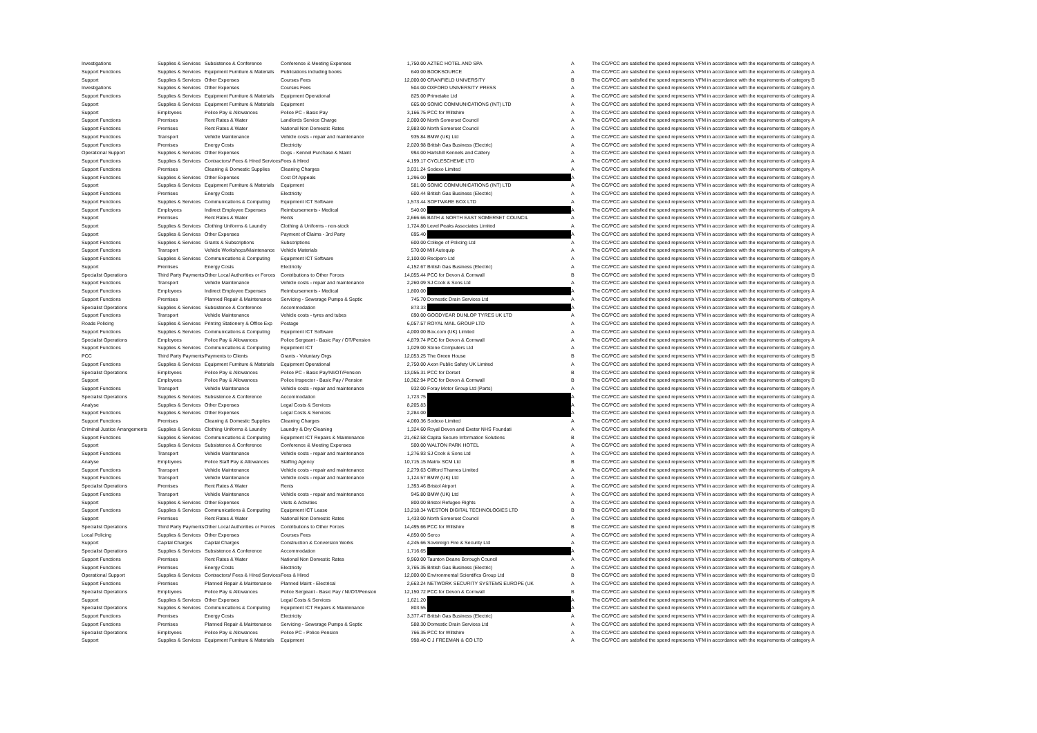| Investigations | Supplies & Services | Subsistence & Conference | Conference & Meeting Expenses | 1,750.00 | AZTEC HOTEL AND SPA | A | The CC/PCC are satisfied the spend represents VFM in accordance with the requirements of category A |
| Support Functions | Supplies & Services | Equipment Furniture & Materials | Publications including books | 640.00 | BOOKSOURCE | A | The CC/PCC are satisfied the spend represents VFM in accordance with the requirements of category A |
| Support | Supplies & Services | Other Expenses | Courses Fees | 12,000.00 | CRANFIELD UNIVERSITY | B | The CC/PCC are satisfied the spend represents VFM in accordance with the requirements of category B |
| Investigations | Supplies & Services | Other Expenses | Courses Fees | 504.00 | OXFORD UNIVERSITY PRESS | A | The CC/PCC are satisfied the spend represents VFM in accordance with the requirements of category A |
| Support Functions | Supplies & Services | Equipment Furniture & Materials | Equipment Operational | 825.00 | Primetake Ltd | A | The CC/PCC are satisfied the spend represents VFM in accordance with the requirements of category A |
| Support | Supplies & Services | Equipment Furniture & Materials | Equipment | 665.00 | SONIC COMMUNICATIONS (INT) LTD | A | The CC/PCC are satisfied the spend represents VFM in accordance with the requirements of category A |
| Support | Employees | Police Pay & Allowances | Police PC - Basic Pay | 3,166.75 | PCC for Wiltshire | A | The CC/PCC are satisfied the spend represents VFM in accordance with the requirements of category A |
| Support Functions | Premises | Rent Rates & Water | Landlords Service Charge | 2,000.00 | North Somerset Council | A | The CC/PCC are satisfied the spend represents VFM in accordance with the requirements of category A |
| Support Functions | Premises | Rent Rates & Water | National Non Domestic Rates | 2,983.00 | North Somerset Council | A | The CC/PCC are satisfied the spend represents VFM in accordance with the requirements of category A |
| Support Functions | Transport | Vehicle Maintenance | Vehicle costs - repair and maintenance | 935.84 | BMW (UK) Ltd | A | The CC/PCC are satisfied the spend represents VFM in accordance with the requirements of category A |
| Support Functions | Premises | Energy Costs | Electricity | 2,020.98 | British Gas Business (Electric) | A | The CC/PCC are satisfied the spend represents VFM in accordance with the requirements of category A |
| Operational Support | Supplies & Services | Other Expenses | Dogs - Kennel Purchase & Maint | 994.00 | Hartshill Kennels and Cattery | A | The CC/PCC are satisfied the spend represents VFM in accordance with the requirements of category A |
| Support Functions | Supplies & Services | Contractors/ Fees & Hired Services | Fees & Hired | 4,199.17 | CYCLESCHEME LTD | A | The CC/PCC are satisfied the spend represents VFM in accordance with the requirements of category A |
| Support Functions | Premises | Cleaning & Domestic Supplies | Cleaning Charges | 3,031.24 | Sodexo Limited | A | The CC/PCC are satisfied the spend represents VFM in accordance with the requirements of category A |
| Support Functions | Supplies & Services | Other Expenses | Cost Of Appeals | 1,296.00 | | A | The CC/PCC are satisfied the spend represents VFM in accordance with the requirements of category A |
| Support | Supplies & Services | Equipment Furniture & Materials | Equipment | 581.00 | SONIC COMMUNICATIONS (INT) LTD | A | The CC/PCC are satisfied the spend represents VFM in accordance with the requirements of category A |
| Support Functions | Premises | Energy Costs | Electricity | 600.44 | British Gas Business (Electric) | A | The CC/PCC are satisfied the spend represents VFM in accordance with the requirements of category A |
| Support Functions | Supplies & Services | Communications & Computing | Equipment ICT Software | 1,573.44 | SOFTWARE BOX LTD | A | The CC/PCC are satisfied the spend represents VFM in accordance with the requirements of category A |
| Support Functions | Employees | Indirect Employee Expenses | Reimbursements - Medical | 540.00 | | A | The CC/PCC are satisfied the spend represents VFM in accordance with the requirements of category A |
| Support | Premises | Rent Rates & Water | Rents | 2,666.66 | BATH & NORTH EAST SOMERSET COUNCIL | A | The CC/PCC are satisfied the spend represents VFM in accordance with the requirements of category A |
| Support | Supplies & Services | Clothing Uniforms & Laundry | Clothing & Uniforms - non-stock | 1,724.80 | Level Peaks Associates Limited | A | The CC/PCC are satisfied the spend represents VFM in accordance with the requirements of category A |
| Support | Supplies & Services | Other Expenses | Payment of Claims - 3rd Party | 695.40 | | A | The CC/PCC are satisfied the spend represents VFM in accordance with the requirements of category A |
| Support Functions | Supplies & Services | Grants & Subscriptions | Subscriptions | 600.00 | College of Policing Ltd | A | The CC/PCC are satisfied the spend represents VFM in accordance with the requirements of category A |
| Support Functions | Transport | Vehicle Workshops/Maintenance | Vehicle Materials | 570.00 | Mill Autoquip | A | The CC/PCC are satisfied the spend represents VFM in accordance with the requirements of category A |
| Support Functions | Supplies & Services | Communications & Computing | Equipment ICT Software | 2,100.00 | Recipero Ltd | A | The CC/PCC are satisfied the spend represents VFM in accordance with the requirements of category A |
| Support | Premises | Energy Costs | Electricity | 4,152.67 | British Gas Business (Electric) | A | The CC/PCC are satisfied the spend represents VFM in accordance with the requirements of category A |
| Specialist Operations | Third Party Payments | Other Local Authorities or Forces | Contributions to Other Forces | 14,055.44 | PCC for Devon & Cornwall | B | The CC/PCC are satisfied the spend represents VFM in accordance with the requirements of category B |
| Support Functions | Transport | Vehicle Maintenance | Vehicle costs - repair and maintenance | 2,260.09 | SJ Cook & Sons Ltd | A | The CC/PCC are satisfied the spend represents VFM in accordance with the requirements of category A |
| Support Functions | Employees | Indirect Employee Expenses | Reimbursements - Medical | 1,800.00 | | A | The CC/PCC are satisfied the spend represents VFM in accordance with the requirements of category A |
| Support Functions | Premises | Planned Repair & Maintenance | Servicing - Sewerage Pumps & Septic | 745.70 | Domestic Drain Services Ltd | A | The CC/PCC are satisfied the spend represents VFM in accordance with the requirements of category A |
| Specialist Operations | Supplies & Services | Subsistence & Conference | Accommodation | 873.33 | | A | The CC/PCC are satisfied the spend represents VFM in accordance with the requirements of category A |
| Support Functions | Transport | Vehicle Maintenance | Vehicle costs - tyres and tubes | 690.00 | GOODYEAR DUNLOP TYRES UK LTD | A | The CC/PCC are satisfied the spend represents VFM in accordance with the requirements of category A |
| Roads Policing | Supplies & Services | Printing Stationery & Office Exp | Postage | 6,057.57 | ROYAL MAIL GROUP LTD | A | The CC/PCC are satisfied the spend represents VFM in accordance with the requirements of category A |
| Support Functions | Supplies & Services | Communications & Computing | Equipment ICT Software | 4,000.00 | Box.com (UK) Limited | A | The CC/PCC are satisfied the spend represents VFM in accordance with the requirements of category A |
| Specialist Operations | Employees | Police Pay & Allowances | Police Sergeant - Basic Pay / OT/Pension | 4,879.74 | PCC for Devon & Cornwall | A | The CC/PCC are satisfied the spend represents VFM in accordance with the requirements of category A |
| Support Functions | Supplies & Services | Communications & Computing | Equipment ICT | 1,029.00 | Stone Computers Ltd | A | The CC/PCC are satisfied the spend represents VFM in accordance with the requirements of category A |
| PCC | Third Party Payments | Payments to Clients | Grants - Voluntary Orgs | 12,053.25 | The Green House | B | The CC/PCC are satisfied the spend represents VFM in accordance with the requirements of category B |
| Support Functions | Supplies & Services | Equipment Furniture & Materials | Equipment Operational | 2,750.00 | Axon Public Safety UK Limited | A | The CC/PCC are satisfied the spend represents VFM in accordance with the requirements of category A |
| Specialist Operations | Employees | Police Pay & Allowances | Police PC - Basic Pay/NI/OT/Pension | 13,055.31 | PCC for Dorset | B | The CC/PCC are satisfied the spend represents VFM in accordance with the requirements of category B |
| Support | Employees | Police Pay & Allowances | Police Inspector - Basic Pay / Pension | 10,362.94 | PCC for Devon & Cornwall | B | The CC/PCC are satisfied the spend represents VFM in accordance with the requirements of category B |
| Support Functions | Transport | Vehicle Maintenance | Vehicle costs - repair and maintenance | 932.00 | Foray Motor Group Ltd (Parts) | A | The CC/PCC are satisfied the spend represents VFM in accordance with the requirements of category A |
| Specialist Operations | Supplies & Services | Subsistence & Conference | Accommodation | 1,723.75 | | A | The CC/PCC are satisfied the spend represents VFM in accordance with the requirements of category A |
| Analyse | Supplies & Services | Other Expenses | Legal Costs & Services | 8,205.83 | | A | The CC/PCC are satisfied the spend represents VFM in accordance with the requirements of category A |
| Support Functions | Supplies & Services | Other Expenses | Legal Costs & Services | 2,284.00 | | A | The CC/PCC are satisfied the spend represents VFM in accordance with the requirements of category A |
| Support Functions | Premises | Cleaning & Domestic Supplies | Cleaning Charges | 4,060.36 | Sodexo Limited | A | The CC/PCC are satisfied the spend represents VFM in accordance with the requirements of category A |
| Criminal Justice Arrangements | Supplies & Services | Clothing Uniforms & Laundry | Laundry & Dry Cleaning | 1,324.60 | Royal Devon and Exeter NHS Foundati | A | The CC/PCC are satisfied the spend represents VFM in accordance with the requirements of category A |
| Support Functions | Supplies & Services | Communications & Computing | Equipment ICT Repairs & Maintenance | 21,462.58 | Capita Secure Information Solutions | B | The CC/PCC are satisfied the spend represents VFM in accordance with the requirements of category B |
| Support | Supplies & Services | Subsistence & Conference | Conference & Meeting Expenses | 500.00 | WALTON PARK HOTEL | A | The CC/PCC are satisfied the spend represents VFM in accordance with the requirements of category A |
| Support Functions | Transport | Vehicle Maintenance | Vehicle costs - repair and maintenance | 1,276.93 | SJ Cook & Sons Ltd | A | The CC/PCC are satisfied the spend represents VFM in accordance with the requirements of category A |
| Analyse | Employees | Police Staff Pay & Allowances | Staffing Agency | 10,715.15 | Matrix SCM Ltd | B | The CC/PCC are satisfied the spend represents VFM in accordance with the requirements of category B |
| Support Functions | Transport | Vehicle Maintenance | Vehicle costs - repair and maintenance | 2,279.63 | Clifford Thames Limited | A | The CC/PCC are satisfied the spend represents VFM in accordance with the requirements of category A |
| Support Functions | Transport | Vehicle Maintenance | Vehicle costs - repair and maintenance | 1,124.57 | BMW (UK) Ltd | A | The CC/PCC are satisfied the spend represents VFM in accordance with the requirements of category A |
| Specialist Operations | Premises | Rent Rates & Water | Rents | 1,393.46 | Bristol Airport | A | The CC/PCC are satisfied the spend represents VFM in accordance with the requirements of category A |
| Support Functions | Transport | Vehicle Maintenance | Vehicle costs - repair and maintenance | 945.80 | BMW (UK) Ltd | A | The CC/PCC are satisfied the spend represents VFM in accordance with the requirements of category A |
| Support | Supplies & Services | Other Expenses | Visits & Activities | 800.00 | Bristol Refugee Rights | A | The CC/PCC are satisfied the spend represents VFM in accordance with the requirements of category A |
| Support Functions | Supplies & Services | Communications & Computing | Equipment ICT Lease | 13,218.34 | WESTON DIGITAL TECHNOLOGIES LTD | B | The CC/PCC are satisfied the spend represents VFM in accordance with the requirements of category B |
| Support | Premises | Rent Rates & Water | National Non Domestic Rates | 1,433.00 | North Somerset Council | A | The CC/PCC are satisfied the spend represents VFM in accordance with the requirements of category A |
| Specialist Operations | Third Party Payments | Other Local Authorities or Forces | Contributions to Other Forces | 14,495.66 | PCC for Wiltshire | B | The CC/PCC are satisfied the spend represents VFM in accordance with the requirements of category B |
| Local Policing | Supplies & Services | Other Expenses | Courses Fees | 4,850.00 | Serco | A | The CC/PCC are satisfied the spend represents VFM in accordance with the requirements of category A |
| Support | Capital Charges | Capital Charges | Construction & Conversion Works | 4,245.66 | Sovereign Fire & Security Ltd | A | The CC/PCC are satisfied the spend represents VFM in accordance with the requirements of category A |
| Specialist Operations | Supplies & Services | Subsistence & Conference | Accommodation | 1,716.65 | | A | The CC/PCC are satisfied the spend represents VFM in accordance with the requirements of category A |
| Support Functions | Premises | Rent Rates & Water | National Non Domestic Rates | 9,960.00 | Taunton Deane Borough Council | A | The CC/PCC are satisfied the spend represents VFM in accordance with the requirements of category A |
| Support Functions | Premises | Energy Costs | Electricity | 3,765.35 | British Gas Business (Electric) | A | The CC/PCC are satisfied the spend represents VFM in accordance with the requirements of category A |
| Operational Support | Supplies & Services | Contractors/ Fees & Hired Services | Fees & Hired | 12,000.00 | Environmental Scientifics Group Ltd | B | The CC/PCC are satisfied the spend represents VFM in accordance with the requirements of category B |
| Support Functions | Premises | Planned Repair & Maintenance | Planned Maint - Electrical | 2,663.24 | NETWORK SECURITY SYSTEMS EUROPE (UK | A | The CC/PCC are satisfied the spend represents VFM in accordance with the requirements of category A |
| Specialist Operations | Employees | Police Pay & Allowances | Police Sergeant - Basic Pay / NI/OT/Pension | 12,150.72 | PCC for Devon & Cornwall | B | The CC/PCC are satisfied the spend represents VFM in accordance with the requirements of category B |
| Support | Supplies & Services | Other Expenses | Legal Costs & Services | 1,621.20 | | A | The CC/PCC are satisfied the spend represents VFM in accordance with the requirements of category A |
| Specialist Operations | Supplies & Services | Communications & Computing | Equipment ICT Repairs & Maintenance | 803.55 | | A | The CC/PCC are satisfied the spend represents VFM in accordance with the requirements of category A |
| Support Functions | Premises | Energy Costs | Electricity | 3,377.47 | British Gas Business (Electric) | A | The CC/PCC are satisfied the spend represents VFM in accordance with the requirements of category A |
| Support Functions | Premises | Planned Repair & Maintenance | Servicing - Sewerage Pumps & Septic | 588.30 | Domestic Drain Services Ltd | A | The CC/PCC are satisfied the spend represents VFM in accordance with the requirements of category A |
| Specialist Operations | Employees | Police Pay & Allowances | Police PC - Police Pension | 766.35 | PCC for Wiltshire | A | The CC/PCC are satisfied the spend represents VFM in accordance with the requirements of category A |
| Support | Supplies & Services | Equipment Furniture & Materials | Equipment | 998.40 | C J FREEMAN & CO LTD | A | The CC/PCC are satisfied the spend represents VFM in accordance with the requirements of category A |